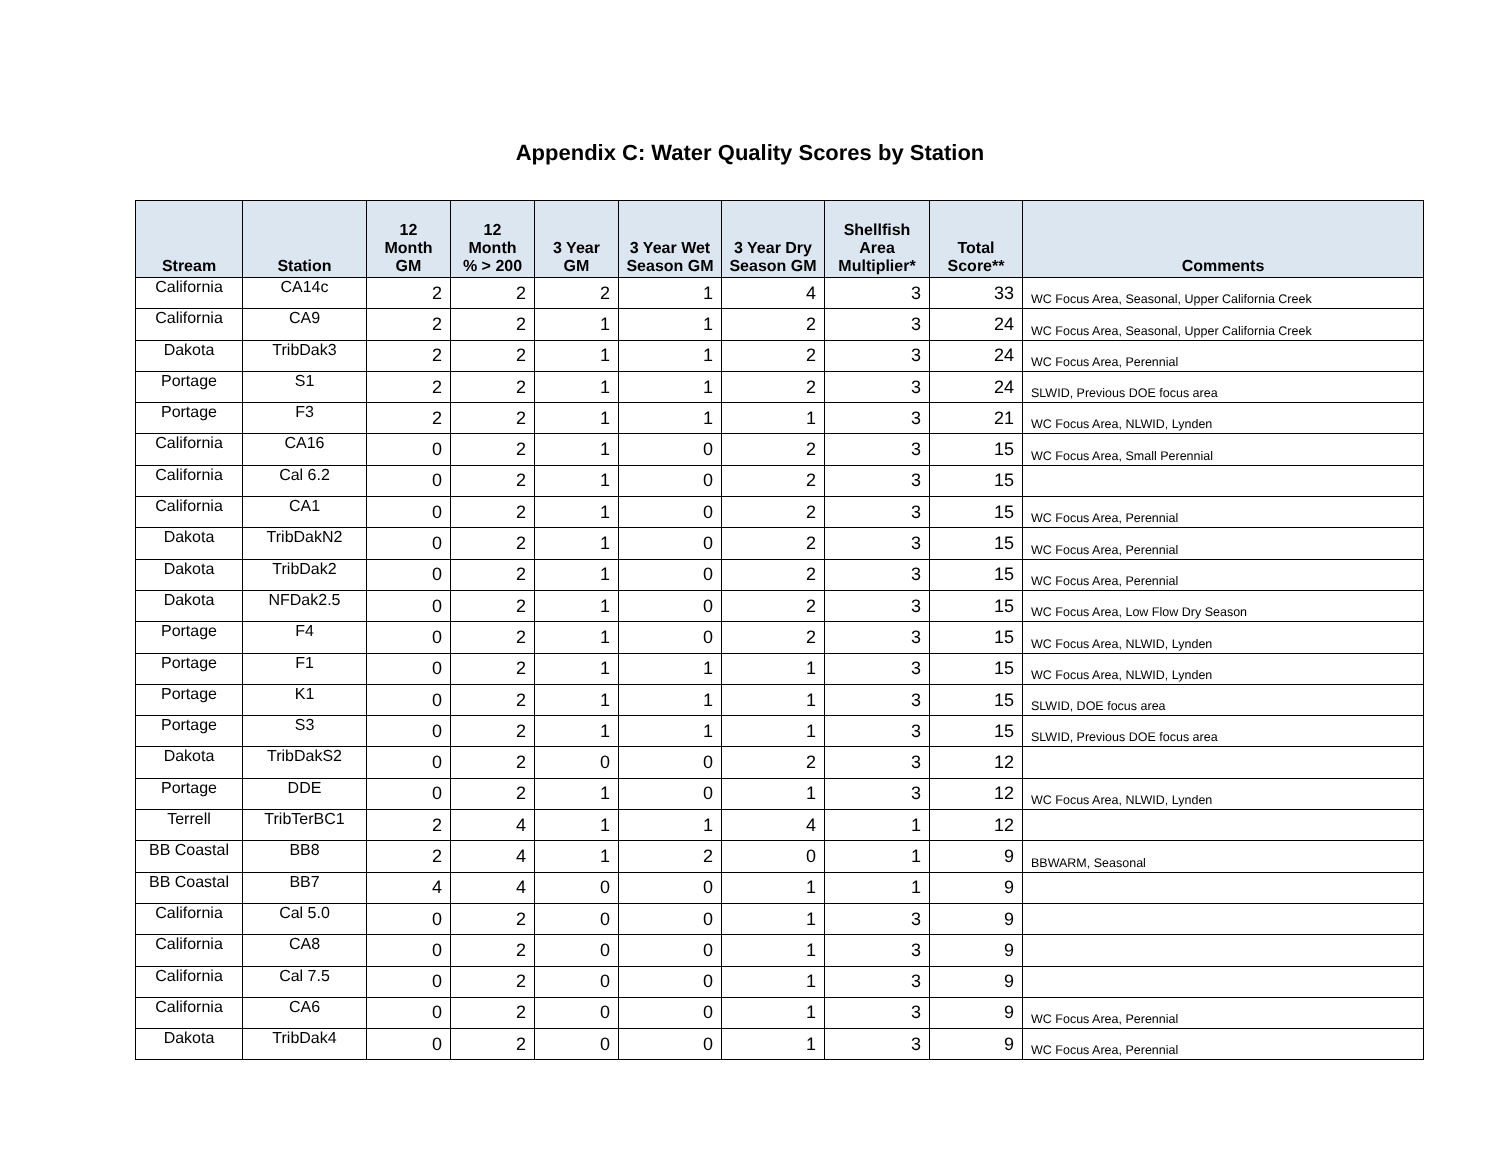Appendix C: Water Quality Scores by Station
| Stream | Station | 12 Month GM | 12 Month % > 200 | 3 Year GM | 3 Year Wet Season GM | 3 Year Dry Season GM | Shellfish Area Multiplier* | Total Score** | Comments |
| --- | --- | --- | --- | --- | --- | --- | --- | --- | --- |
| California | CA14c | 2 | 2 | 2 | 1 | 4 | 3 | 33 | WC Focus Area, Seasonal, Upper California Creek |
| California | CA9 | 2 | 2 | 1 | 1 | 2 | 3 | 24 | WC Focus Area, Seasonal, Upper California Creek |
| Dakota | TribDak3 | 2 | 2 | 1 | 1 | 2 | 3 | 24 | WC Focus Area, Perennial |
| Portage | S1 | 2 | 2 | 1 | 1 | 2 | 3 | 24 | SLWID, Previous DOE focus area |
| Portage | F3 | 2 | 2 | 1 | 1 | 1 | 3 | 21 | WC Focus Area, NLWID, Lynden |
| California | CA16 | 0 | 2 | 1 | 0 | 2 | 3 | 15 | WC Focus Area, Small Perennial |
| California | Cal 6.2 | 0 | 2 | 1 | 0 | 2 | 3 | 15 | |
| California | CA1 | 0 | 2 | 1 | 0 | 2 | 3 | 15 | WC Focus Area, Perennial |
| Dakota | TribDakN2 | 0 | 2 | 1 | 0 | 2 | 3 | 15 | WC Focus Area, Perennial |
| Dakota | TribDak2 | 0 | 2 | 1 | 0 | 2 | 3 | 15 | WC Focus Area, Perennial |
| Dakota | NFDak2.5 | 0 | 2 | 1 | 0 | 2 | 3 | 15 | WC Focus Area, Low Flow Dry Season |
| Portage | F4 | 0 | 2 | 1 | 0 | 2 | 3 | 15 | WC Focus Area, NLWID, Lynden |
| Portage | F1 | 0 | 2 | 1 | 1 | 1 | 3 | 15 | WC Focus Area, NLWID, Lynden |
| Portage | K1 | 0 | 2 | 1 | 1 | 1 | 3 | 15 | SLWID, DOE focus area |
| Portage | S3 | 0 | 2 | 1 | 1 | 1 | 3 | 15 | SLWID, Previous DOE focus area |
| Dakota | TribDakS2 | 0 | 2 | 0 | 0 | 2 | 3 | 12 | |
| Portage | DDE | 0 | 2 | 1 | 0 | 1 | 3 | 12 | WC Focus Area, NLWID, Lynden |
| Terrell | TribTerBC1 | 2 | 4 | 1 | 1 | 4 | 1 | 12 | |
| BB Coastal | BB8 | 2 | 4 | 1 | 2 | 0 | 1 | 9 | BBWARM, Seasonal |
| BB Coastal | BB7 | 4 | 4 | 0 | 0 | 1 | 1 | 9 | |
| California | Cal 5.0 | 0 | 2 | 0 | 0 | 1 | 3 | 9 | |
| California | CA8 | 0 | 2 | 0 | 0 | 1 | 3 | 9 | |
| California | Cal 7.5 | 0 | 2 | 0 | 0 | 1 | 3 | 9 | |
| California | CA6 | 0 | 2 | 0 | 0 | 1 | 3 | 9 | WC Focus Area, Perennial |
| Dakota | TribDak4 | 0 | 2 | 0 | 0 | 1 | 3 | 9 | WC Focus Area, Perennial |